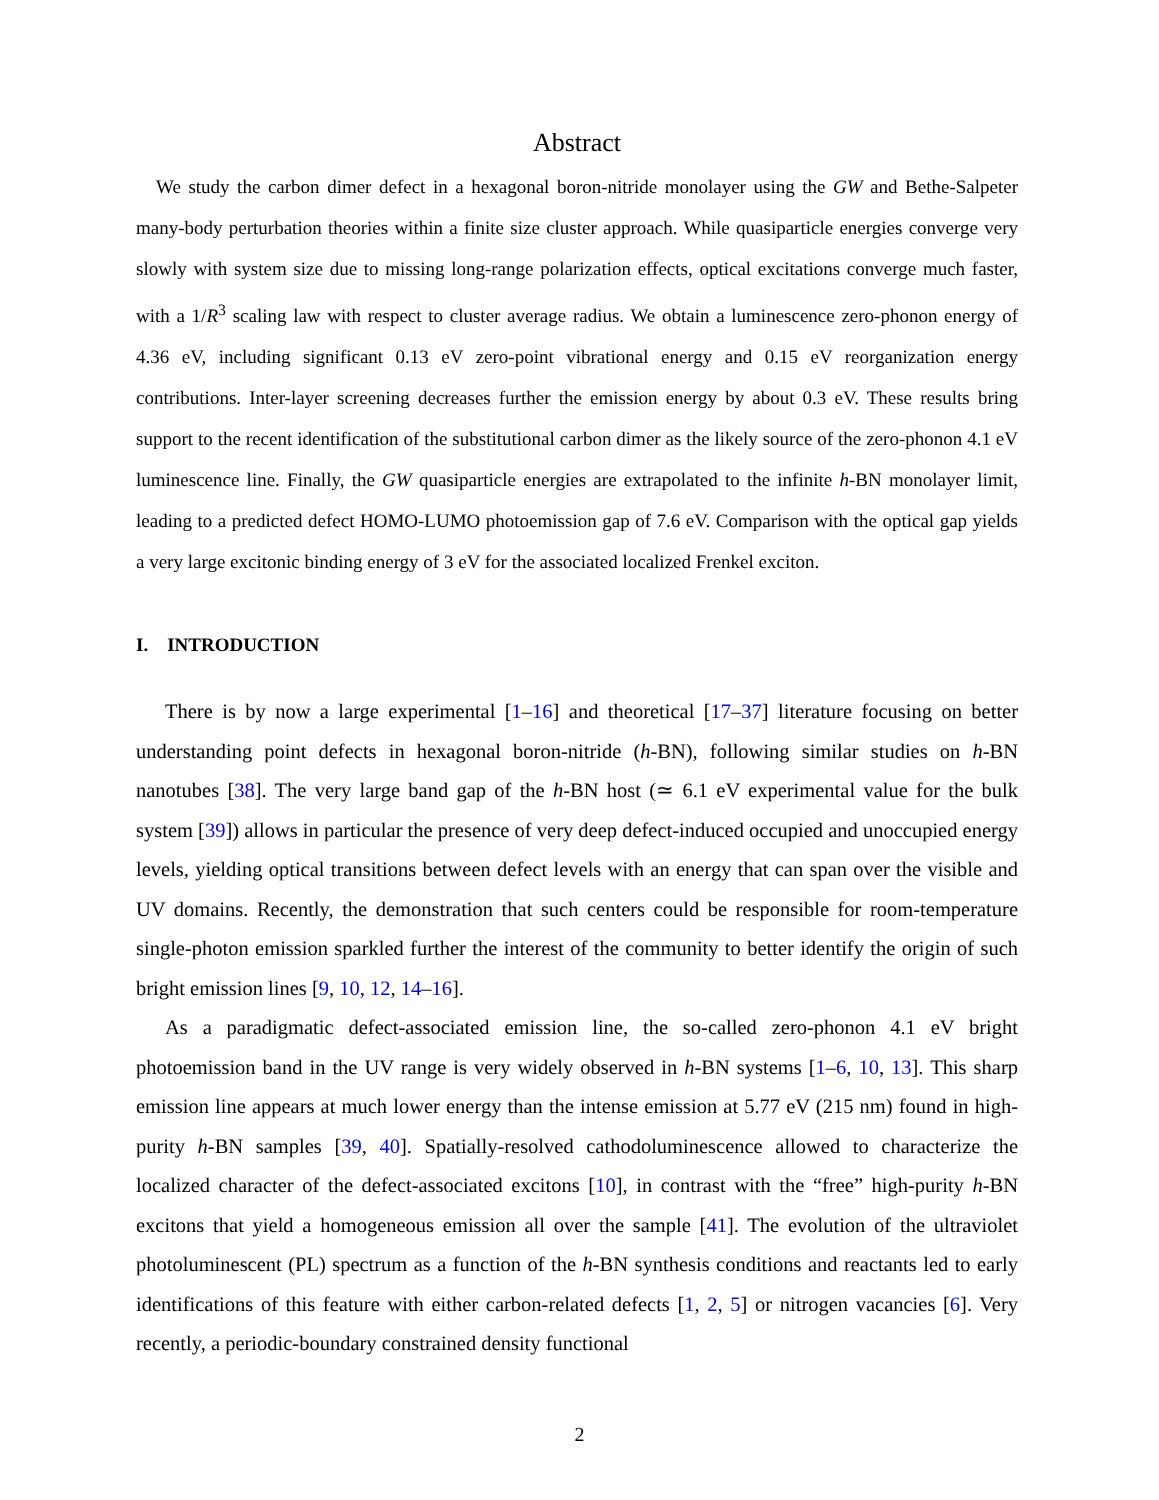Abstract
We study the carbon dimer defect in a hexagonal boron-nitride monolayer using the GW and Bethe-Salpeter many-body perturbation theories within a finite size cluster approach. While quasiparticle energies converge very slowly with system size due to missing long-range polarization effects, optical excitations converge much faster, with a 1/R<sup>3</sup> scaling law with respect to cluster average radius. We obtain a luminescence zero-phonon energy of 4.36 eV, including significant 0.13 eV zero-point vibrational energy and 0.15 eV reorganization energy contributions. Inter-layer screening decreases further the emission energy by about 0.3 eV. These results bring support to the recent identification of the substitutional carbon dimer as the likely source of the zero-phonon 4.1 eV luminescence line. Finally, the GW quasiparticle energies are extrapolated to the infinite h-BN monolayer limit, leading to a predicted defect HOMO-LUMO photoemission gap of 7.6 eV. Comparison with the optical gap yields a very large excitonic binding energy of 3 eV for the associated localized Frenkel exciton.
I. INTRODUCTION
There is by now a large experimental [1–16] and theoretical [17–37] literature focusing on better understanding point defects in hexagonal boron-nitride (h-BN), following similar studies on h-BN nanotubes [38]. The very large band gap of the h-BN host (≃ 6.1 eV experimental value for the bulk system [39]) allows in particular the presence of very deep defect-induced occupied and unoccupied energy levels, yielding optical transitions between defect levels with an energy that can span over the visible and UV domains. Recently, the demonstration that such centers could be responsible for room-temperature single-photon emission sparkled further the interest of the community to better identify the origin of such bright emission lines [9, 10, 12, 14–16].
As a paradigmatic defect-associated emission line, the so-called zero-phonon 4.1 eV bright photoemission band in the UV range is very widely observed in h-BN systems [1–6, 10, 13]. This sharp emission line appears at much lower energy than the intense emission at 5.77 eV (215 nm) found in high-purity h-BN samples [39, 40]. Spatially-resolved cathodoluminescence allowed to characterize the localized character of the defect-associated excitons [10], in contrast with the “free” high-purity h-BN excitons that yield a homogeneous emission all over the sample [41]. The evolution of the ultraviolet photoluminescent (PL) spectrum as a function of the h-BN synthesis conditions and reactants led to early identifications of this feature with either carbon-related defects [1, 2, 5] or nitrogen vacancies [6]. Very recently, a periodic-boundary constrained density functional
2